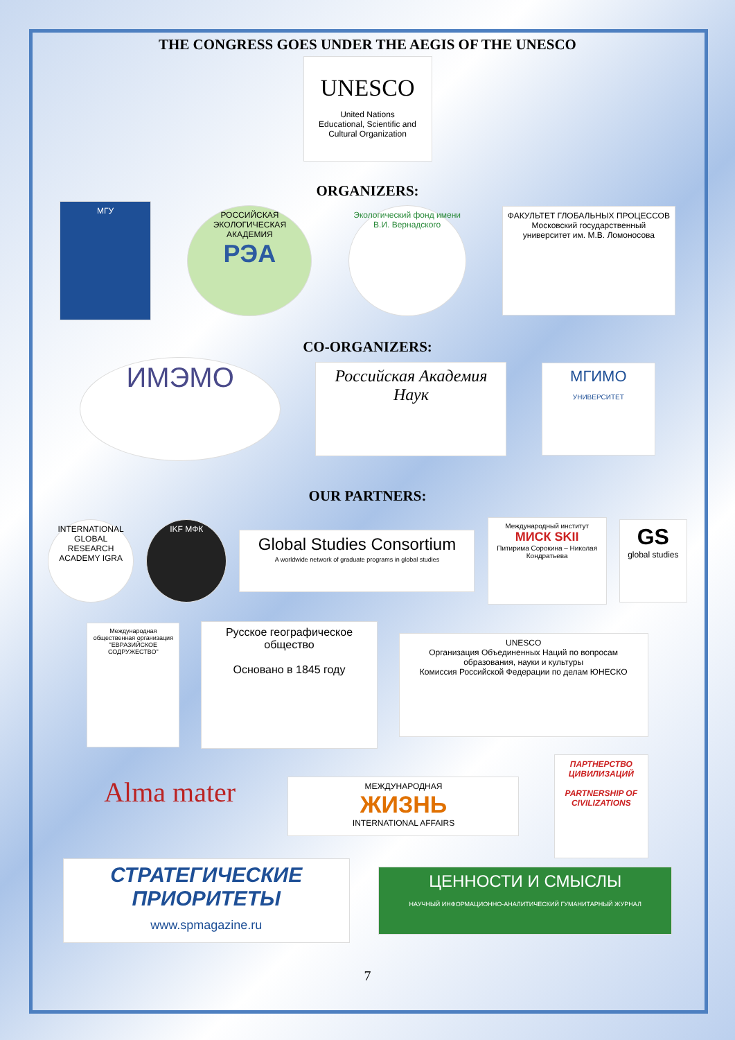THE CONGRESS GOES UNDER THE AEGIS OF THE UNESCO
UNESCO
United Nations
Educational, Scientific and
Cultural Organization
ORGANIZERS:
МГУ
РОССИЙСКАЯ ЭКОЛОГИЧЕСКАЯ АКАДЕМИЯ
РЭА
Экологический фонд имени В.И. Вернадского
ФАКУЛЬТЕТ ГЛОБАЛЬНЫХ ПРОЦЕССОВ
Московский государственный университет им. М.В. Ломоносова
CO-ORGANIZERS:
ИМЭМО
Российская Академия Наук
МГИМО
УНИВЕРСИТЕТ
OUR PARTNERS:
INTERNATIONAL GLOBAL RESEARCH ACADEMY IGRA
IKF МФК
Global Studies Consortium
A worldwide network of graduate programs in global studies
Международный институт
МИСК SKII
Питирима Сорокина – Николая Кондратьева
GS
global studies
Международная общественная организация "ЕВРАЗИЙСКОЕ СОДРУЖЕСТВО"
Русское географическое общество
Основано в 1845 году
UNESCO
Организация Объединенных Наций по вопросам образования, науки и культуры
Комиссия Российской Федерации по делам ЮНЕСКО
Alma mater
МЕЖДУНАРОДНАЯ
ЖИЗНЬ
INTERNATIONAL AFFAIRS
ПАРТНЕРСТВО ЦИВИЛИЗАЦИЙ
PARTNERSHIP OF CIVILIZATIONS
СТРАТЕГИЧЕСКИЕ ПРИОРИТЕТЫ
www.spmagazine.ru
ЦЕННОСТИ И СМЫСЛЫ
НАУЧНЫЙ ИНФОРМАЦИОННО-АНАЛИТИЧЕСКИЙ ГУМАНИТАРНЫЙ ЖУРНАЛ
7